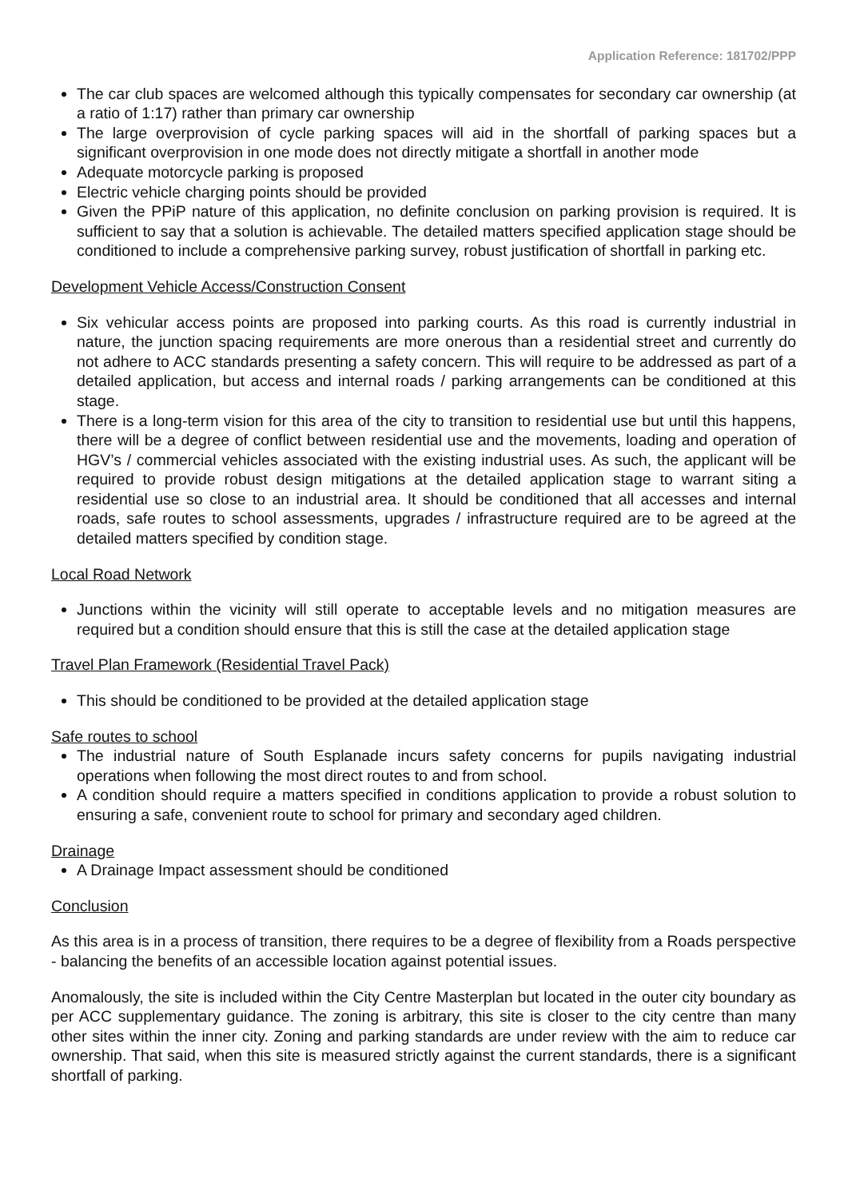Application Reference: 181702/PPP
The car club spaces are welcomed although this typically compensates for secondary car ownership (at a ratio of 1:17) rather than primary car ownership
The large overprovision of cycle parking spaces will aid in the shortfall of parking spaces but a significant overprovision in one mode does not directly mitigate a shortfall in another mode
Adequate motorcycle parking is proposed
Electric vehicle charging points should be provided
Given the PPiP nature of this application, no definite conclusion on parking provision is required. It is sufficient to say that a solution is achievable. The detailed matters specified application stage should be conditioned to include a comprehensive parking survey, robust justification of shortfall in parking etc.
Development Vehicle Access/Construction Consent
Six vehicular access points are proposed into parking courts. As this road is currently industrial in nature, the junction spacing requirements are more onerous than a residential street and currently do not adhere to ACC standards presenting a safety concern. This will require to be addressed as part of a detailed application, but access and internal roads / parking arrangements can be conditioned at this stage.
There is a long-term vision for this area of the city to transition to residential use but until this happens, there will be a degree of conflict between residential use and the movements, loading and operation of HGV’s / commercial vehicles associated with the existing industrial uses. As such, the applicant will be required to provide robust design mitigations at the detailed application stage to warrant siting a residential use so close to an industrial area. It should be conditioned that all accesses and internal roads, safe routes to school assessments, upgrades / infrastructure required are to be agreed at the detailed matters specified by condition stage.
Local Road Network
Junctions within the vicinity will still operate to acceptable levels and no mitigation measures are required but a condition should ensure that this is still the case at the detailed application stage
Travel Plan Framework (Residential Travel Pack)
This should be conditioned to be provided at the detailed application stage
Safe routes to school
The industrial nature of South Esplanade incurs safety concerns for pupils navigating industrial operations when following the most direct routes to and from school.
A condition should require a matters specified in conditions application to provide a robust solution to ensuring a safe, convenient route to school for primary and secondary aged children.
Drainage
A Drainage Impact assessment should be conditioned
Conclusion
As this area is in a process of transition, there requires to be a degree of flexibility from a Roads perspective - balancing the benefits of an accessible location against potential issues.
Anomalously, the site is included within the City Centre Masterplan but located in the outer city boundary as per ACC supplementary guidance. The zoning is arbitrary, this site is closer to the city centre than many other sites within the inner city. Zoning and parking standards are under review with the aim to reduce car ownership. That said, when this site is measured strictly against the current standards, there is a significant shortfall of parking.